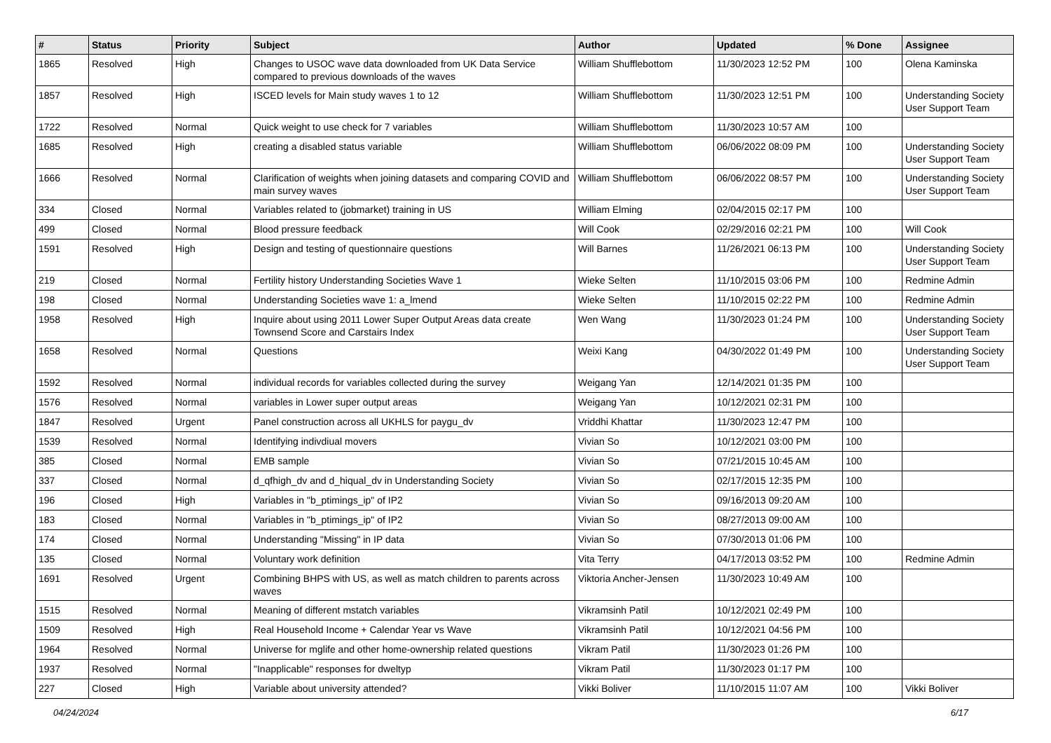| # | Status | Priority | Subject | Author | Updated | % Done | Assignee |
| --- | --- | --- | --- | --- | --- | --- | --- |
| 1865 | Resolved | High | Changes to USOC wave data downloaded from UK Data Service compared to previous downloads of the waves | William Shufflebottom | 11/30/2023 12:52 PM | 100 | Olena Kaminska |
| 1857 | Resolved | High | ISCED levels for Main study waves 1 to 12 | William Shufflebottom | 11/30/2023 12:51 PM | 100 | Understanding Society User Support Team |
| 1722 | Resolved | Normal | Quick weight to use check for 7 variables | William Shufflebottom | 11/30/2023 10:57 AM | 100 | |
| 1685 | Resolved | High | creating a disabled status variable | William Shufflebottom | 06/06/2022 08:09 PM | 100 | Understanding Society User Support Team |
| 1666 | Resolved | Normal | Clarification of weights when joining datasets and comparing COVID and main survey waves | William Shufflebottom | 06/06/2022 08:57 PM | 100 | Understanding Society User Support Team |
| 334 | Closed | Normal | Variables related to (jobmarket) training in US | William Elming | 02/04/2015 02:17 PM | 100 | |
| 499 | Closed | Normal | Blood pressure feedback | Will Cook | 02/29/2016 02:21 PM | 100 | Will Cook |
| 1591 | Resolved | High | Design and testing of questionnaire questions | Will Barnes | 11/26/2021 06:13 PM | 100 | Understanding Society User Support Team |
| 219 | Closed | Normal | Fertility history Understanding Societies Wave 1 | Wieke Selten | 11/10/2015 03:06 PM | 100 | Redmine Admin |
| 198 | Closed | Normal | Understanding Societies wave 1: a_lmend | Wieke Selten | 11/10/2015 02:22 PM | 100 | Redmine Admin |
| 1958 | Resolved | High | Inquire about using 2011 Lower Super Output Areas data create Townsend Score and Carstairs Index | Wen Wang | 11/30/2023 01:24 PM | 100 | Understanding Society User Support Team |
| 1658 | Resolved | Normal | Questions | Weixi Kang | 04/30/2022 01:49 PM | 100 | Understanding Society User Support Team |
| 1592 | Resolved | Normal | individual records for variables collected during the survey | Weigang Yan | 12/14/2021 01:35 PM | 100 | |
| 1576 | Resolved | Normal | variables in Lower super output areas | Weigang Yan | 10/12/2021 02:31 PM | 100 | |
| 1847 | Resolved | Urgent | Panel construction across all UKHLS for paygu_dv | Vriddhi Khattar | 11/30/2023 12:47 PM | 100 | |
| 1539 | Resolved | Normal | Identifying indivdiual movers | Vivian So | 10/12/2021 03:00 PM | 100 | |
| 385 | Closed | Normal | EMB sample | Vivian So | 07/21/2015 10:45 AM | 100 | |
| 337 | Closed | Normal | d_qfhigh_dv and d_hiqual_dv in Understanding Society | Vivian So | 02/17/2015 12:35 PM | 100 | |
| 196 | Closed | High | Variables in "b_ptimings_ip" of IP2 | Vivian So | 09/16/2013 09:20 AM | 100 | |
| 183 | Closed | Normal | Variables in "b_ptimings_ip" of IP2 | Vivian So | 08/27/2013 09:00 AM | 100 | |
| 174 | Closed | Normal | Understanding "Missing" in IP data | Vivian So | 07/30/2013 01:06 PM | 100 | |
| 135 | Closed | Normal | Voluntary work definition | Vita Terry | 04/17/2013 03:52 PM | 100 | Redmine Admin |
| 1691 | Resolved | Urgent | Combining BHPS with US, as well as match children to parents across waves | Viktoria Ancher-Jensen | 11/30/2023 10:49 AM | 100 | |
| 1515 | Resolved | Normal | Meaning of different mstatch variables | Vikramsinh Patil | 10/12/2021 02:49 PM | 100 | |
| 1509 | Resolved | High | Real Household Income + Calendar Year vs Wave | Vikramsinh Patil | 10/12/2021 04:56 PM | 100 | |
| 1964 | Resolved | Normal | Universe for mglife and other home-ownership related questions | Vikram Patil | 11/30/2023 01:26 PM | 100 | |
| 1937 | Resolved | Normal | "Inapplicable" responses for dweltyp | Vikram Patil | 11/30/2023 01:17 PM | 100 | |
| 227 | Closed | High | Variable about university attended? | Vikki Boliver | 11/10/2015 11:07 AM | 100 | Vikki Boliver |
04/24/2024 6/17